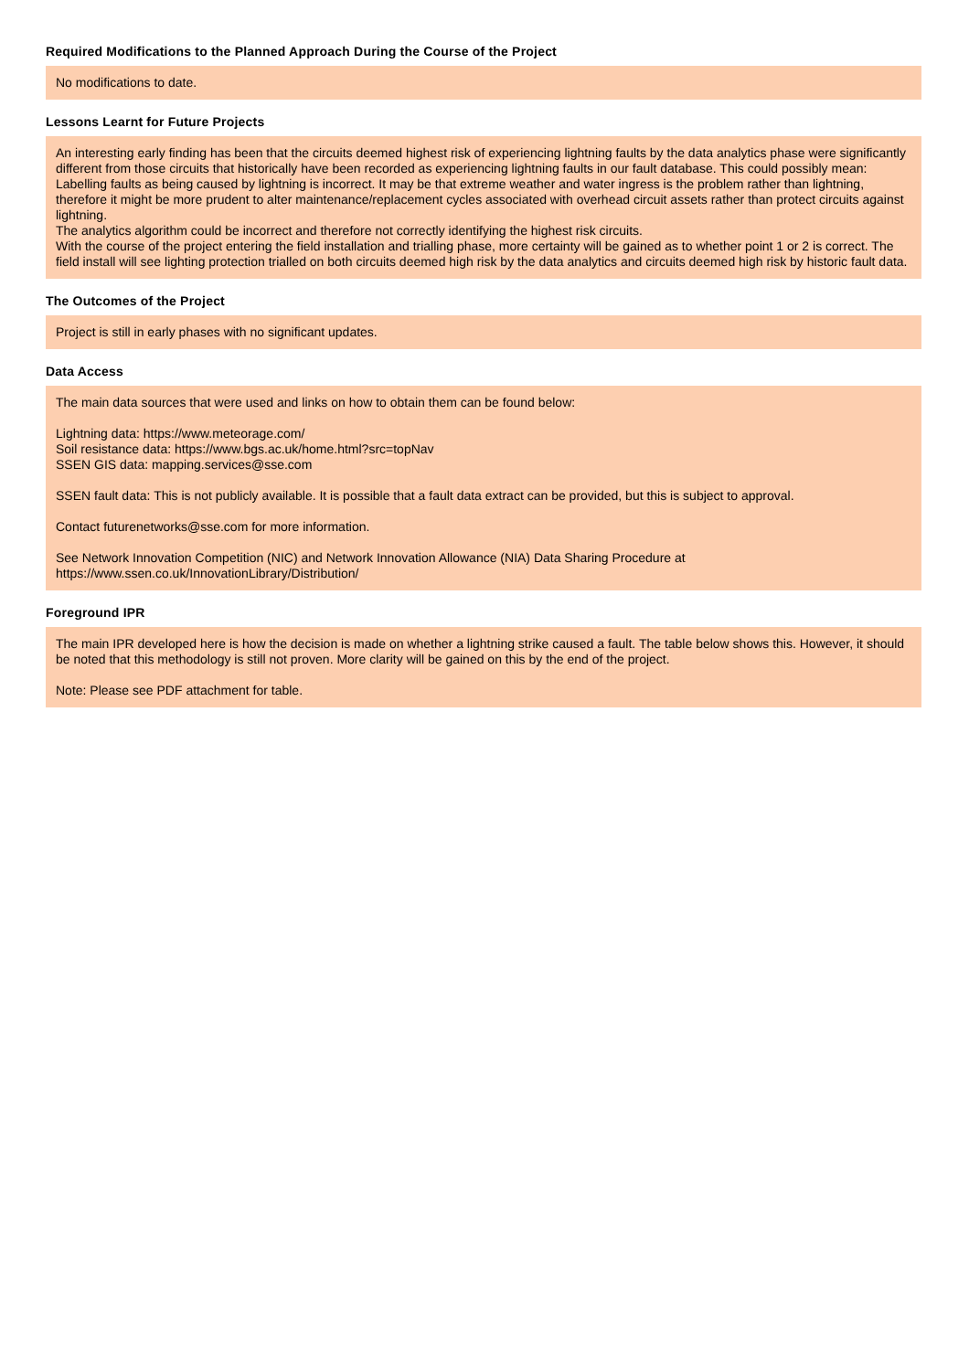Required Modifications to the Planned Approach During the Course of the Project
No modifications to date.
Lessons Learnt for Future Projects
An interesting early finding has been that the circuits deemed highest risk of experiencing lightning faults by the data analytics phase were significantly different from those circuits that historically have been recorded as experiencing lightning faults in our fault database. This could possibly mean:
Labelling faults as being caused by lightning is incorrect. It may be that extreme weather and water ingress is the problem rather than lightning, therefore it might be more prudent to alter maintenance/replacement cycles associated with overhead circuit assets rather than protect circuits against lightning.
The analytics algorithm could be incorrect and therefore not correctly identifying the highest risk circuits.
With the course of the project entering the field installation and trialling phase, more certainty will be gained as to whether point 1 or 2 is correct. The field install will see lighting protection trialled on both circuits deemed high risk by the data analytics and circuits deemed high risk by historic fault data.
The Outcomes of the Project
Project is still in early phases with no significant updates.
Data Access
The main data sources that were used and links on how to obtain them can be found below:
Lightning data: https://www.meteorage.com/
Soil resistance data: https://www.bgs.ac.uk/home.html?src=topNav
SSEN GIS data: mapping.services@sse.com
SSEN fault data: This is not publicly available. It is possible that a fault data extract can be provided, but this is subject to approval.
Contact futurenetworks@sse.com for more information.
See Network Innovation Competition (NIC) and Network Innovation Allowance (NIA) Data Sharing Procedure at
https://www.ssen.co.uk/InnovationLibrary/Distribution/
Foreground IPR
The main IPR developed here is how the decision is made on whether a lightning strike caused a fault. The table below shows this. However, it should be noted that this methodology is still not proven. More clarity will be gained on this by the end of the project.
Note: Please see PDF attachment for table.